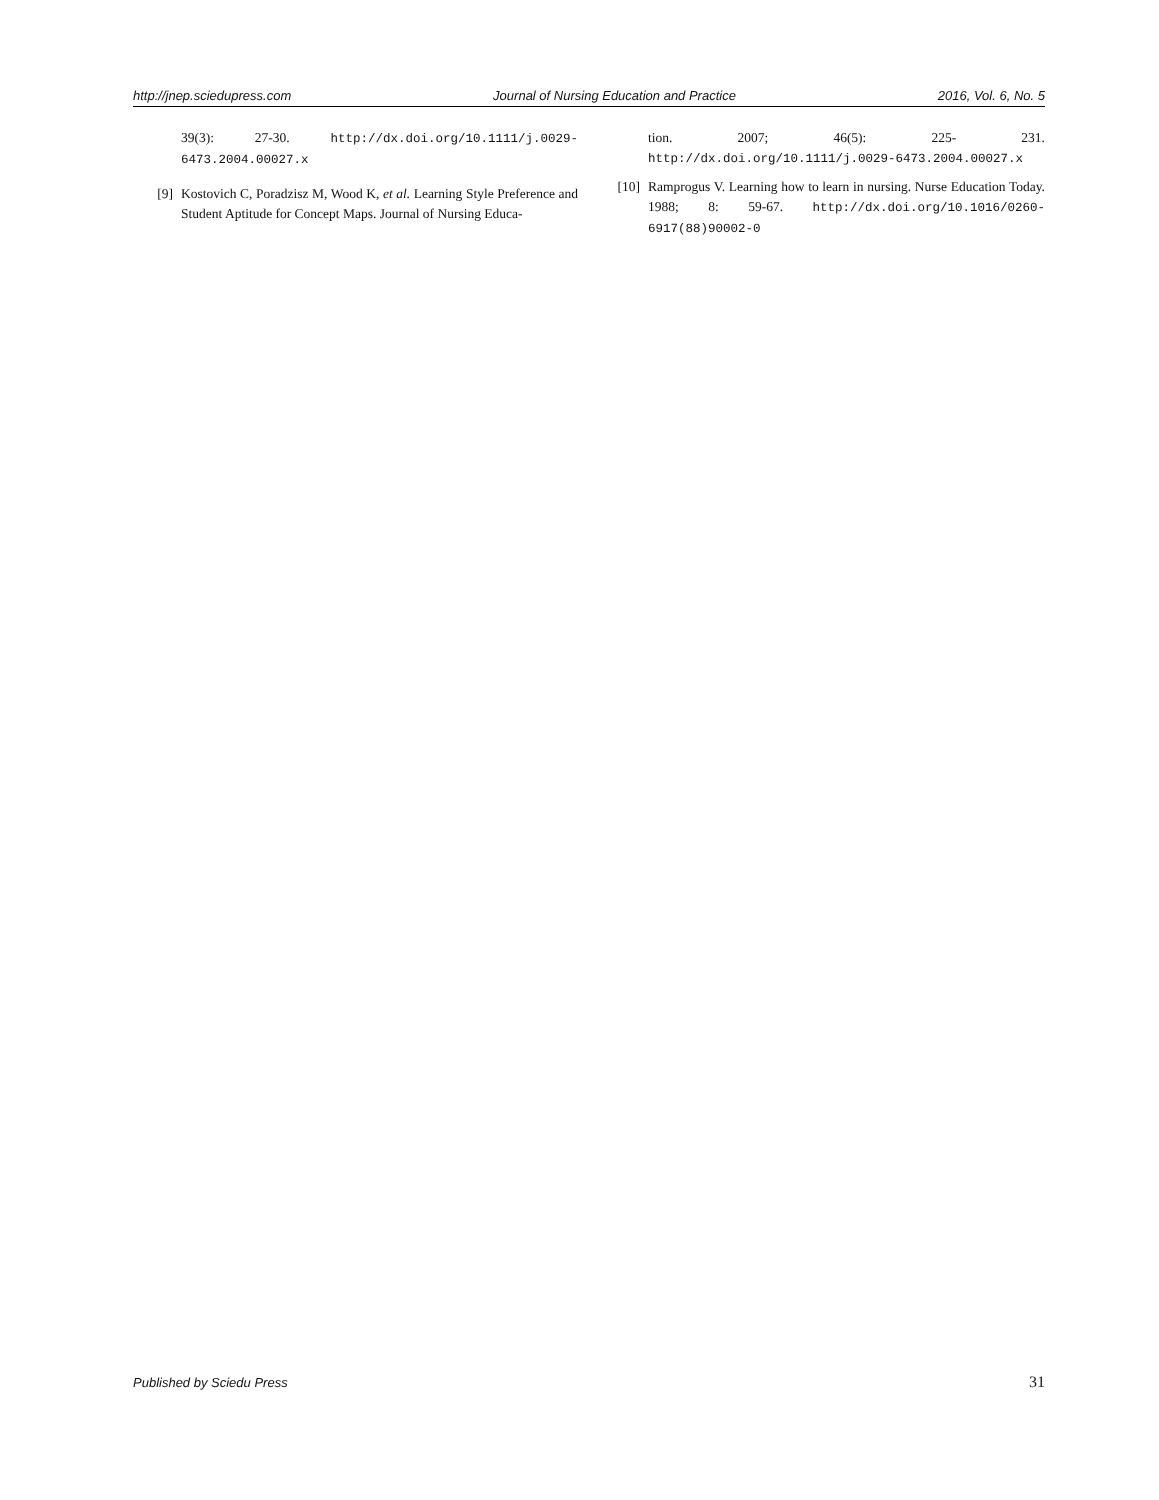http://jnep.sciedupress.com Journal of Nursing Education and Practice 2016, Vol. 6, No. 5
39(3): 27-30. http://dx.doi.org/10.1111/j.0029-6473.2004.00027.x
[9] Kostovich C, Poradzisz M, Wood K, et al. Learning Style Preference and Student Aptitude for Concept Maps. Journal of Nursing Educa-
tion. 2007; 46(5): 225- 231. http://dx.doi.org/10.1111/j.0029-6473.2004.00027.x
[10] Ramprogus V. Learning how to learn in nursing. Nurse Education Today. 1988; 8: 59-67. http://dx.doi.org/10.1016/0260-6917(88)90002-0
Published by Sciedu Press 31